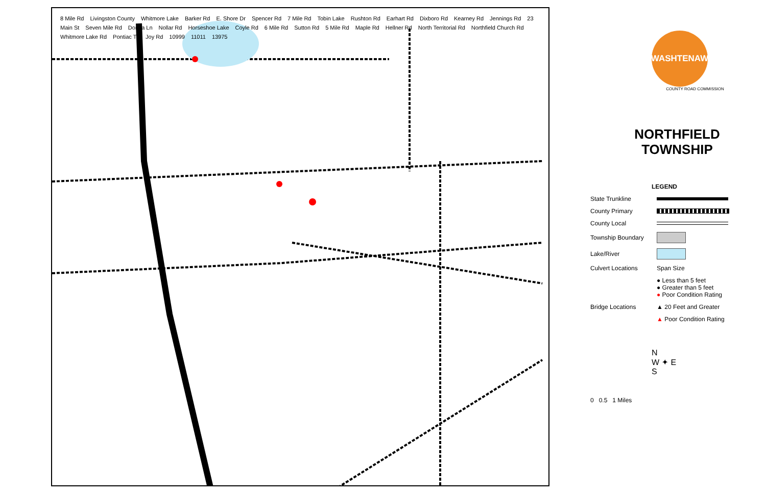8 Mile Rd Livingston County Whitmore Lake Barker Rd E. Shore Dr Spencer Rd 7 Mile Rd Tobin Lake Rushton Rd Earhart Rd Dixboro Rd Kearney Rd Jennings Rd 23 Main St Seven Mile Rd Donna Ln Nollar Rd Horseshoe Lake Coyle Rd 6 Mile Rd Sutton Rd 5 Mile Rd Maple Rd Hellner Rd North Territorial Rd Northfield Church Rd Whitmore Lake Rd Pontiac Trl Joy Rd 10999 11011 13975
WASHTENAW
COUNTY ROAD COMMISSION
NORTHFIELD
TOWNSHIP
LEGEND
State Trunkline
County Primary
County Local
Township Boundary
Lake/River
Culvert Locations Span Size
● Less than 5 feet
● Greater than 5 feet
● Poor Condition Rating
Bridge Locations ▲ 20 Feet and Greater
▲ Poor Condition Rating
N
W ✦ E
S
0 0.5 1 Miles